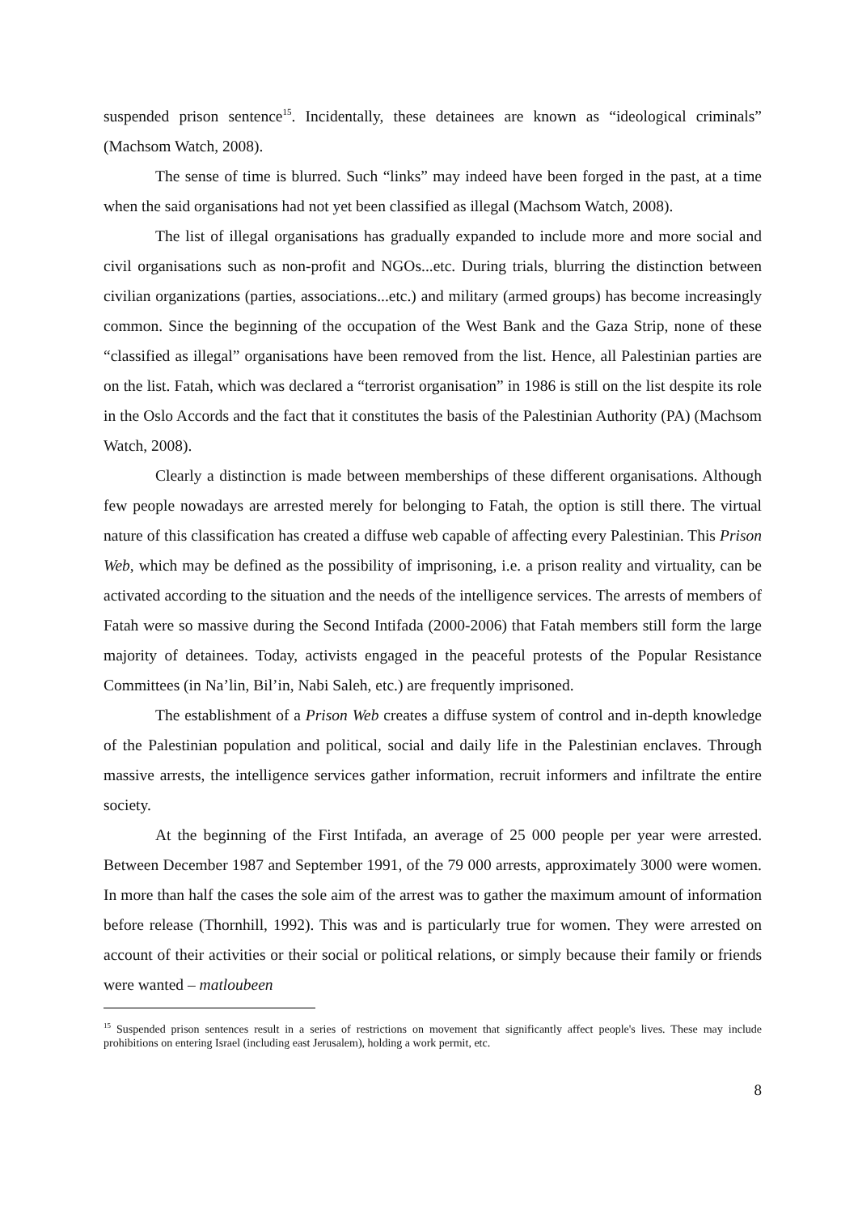suspended prison sentence<sup>15</sup>. Incidentally, these detainees are known as “ideological criminals” (Machsom Watch, 2008).
The sense of time is blurred. Such “links” may indeed have been forged in the past, at a time when the said organisations had not yet been classified as illegal (Machsom Watch, 2008).
The list of illegal organisations has gradually expanded to include more and more social and civil organisations such as non-profit and NGOs...etc. During trials, blurring the distinction between civilian organizations (parties, associations...etc.) and military (armed groups) has become increasingly common. Since the beginning of the occupation of the West Bank and the Gaza Strip, none of these “classified as illegal” organisations have been removed from the list. Hence, all Palestinian parties are on the list. Fatah, which was declared a “terrorist organisation” in 1986 is still on the list despite its role in the Oslo Accords and the fact that it constitutes the basis of the Palestinian Authority (PA) (Machsom Watch, 2008).
Clearly a distinction is made between memberships of these different organisations. Although few people nowadays are arrested merely for belonging to Fatah, the option is still there. The virtual nature of this classification has created a diffuse web capable of affecting every Palestinian. This Prison Web, which may be defined as the possibility of imprisoning, i.e. a prison reality and virtuality, can be activated according to the situation and the needs of the intelligence services. The arrests of members of Fatah were so massive during the Second Intifada (2000-2006) that Fatah members still form the large majority of detainees. Today, activists engaged in the peaceful protests of the Popular Resistance Committees (in Na’lin, Bil’in, Nabi Saleh, etc.) are frequently imprisoned.
The establishment of a Prison Web creates a diffuse system of control and in-depth knowledge of the Palestinian population and political, social and daily life in the Palestinian enclaves. Through massive arrests, the intelligence services gather information, recruit informers and infiltrate the entire society.
At the beginning of the First Intifada, an average of 25 000 people per year were arrested. Between December 1987 and September 1991, of the 79 000 arrests, approximately 3000 were women. In more than half the cases the sole aim of the arrest was to gather the maximum amount of information before release (Thornhill, 1992). This was and is particularly true for women. They were arrested on account of their activities or their social or political relations, or simply because their family or friends were wanted – matloubeen
<sup>15</sup> Suspended prison sentences result in a series of restrictions on movement that significantly affect people's lives. These may include prohibitions on entering Israel (including east Jerusalem), holding a work permit, etc.
8